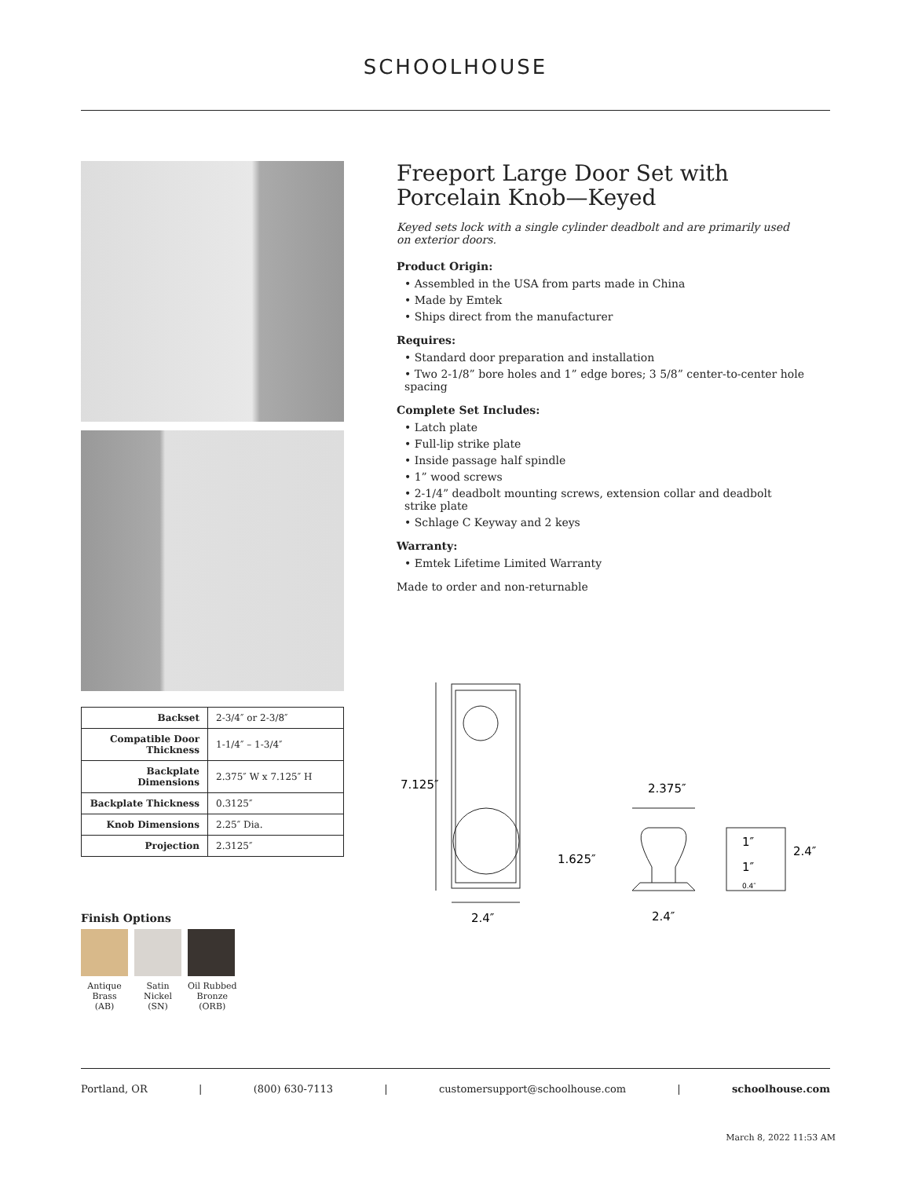SCHOOLHOUSE
| Backset | 2-3/4″ or 2-3/8″ |
| Compatible Door Thickness | 1-1/4″ – 1-3/4″ |
| Backplate Dimensions | 2.375″ W x 7.125″ H |
| Backplate Thickness | 0.3125″ |
| Knob Dimensions | 2.25″ Dia. |
| Projection | 2.3125″ |
Finish Options
Antique
Brass
(AB)
Satin
Nickel
(SN)
Oil Rubbed
Bronze
(ORB)
Freeport Large Door Set with Porcelain Knob—Keyed
Keyed sets lock with a single cylinder deadbolt and are primarily used on exterior doors.
Product Origin:
• Assembled in the USA from parts made in China
• Made by Emtek
• Ships direct from the manufacturer
Requires:
• Standard door preparation and installation
• Two 2-1/8” bore holes and 1” edge bores; 3 5/8” center-to-center hole spacing
Complete Set Includes:
• Latch plate
• Full-lip strike plate
• Inside passage half spindle
• 1” wood screws
• 2-1/4” deadbolt mounting screws, extension collar and deadbolt strike plate
• Schlage C Keyway and 2 keys
Warranty:
• Emtek Lifetime Limited Warranty
Made to order and non-returnable
7.125″
1.625″
2.4″
2.375″
2.4″
2.4″
1″
1″
0.4″
Portland, OR | (800) 630-7113 | customersupport@schoolhouse.com | schoolhouse.com
March 8, 2022 11:53 AM